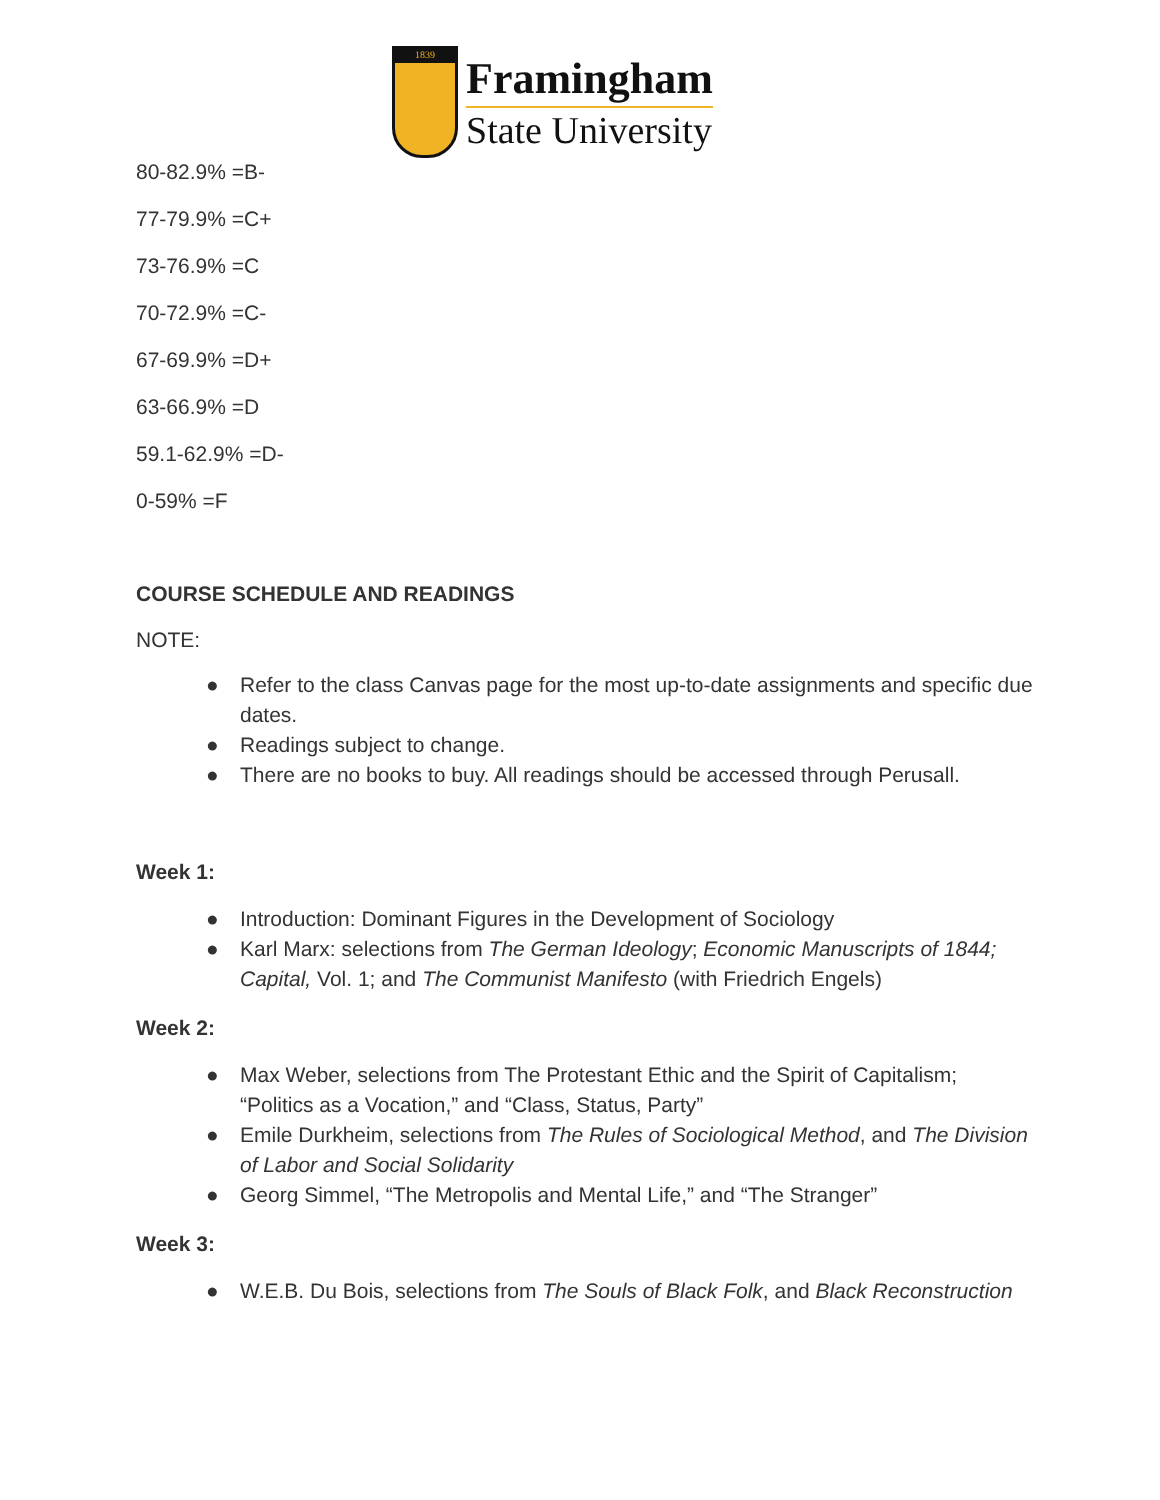1839
Framingham
State University
80-82.9% =B-
77-79.9% =C+
73-76.9% =C
70-72.9% =C-
67-69.9% =D+
63-66.9% =D
59.1-62.9% =D-
0-59% =F
COURSE SCHEDULE AND READINGS
NOTE:
● Refer to the class Canvas page for the most up-to-date assignments and specific due dates.
● Readings subject to change.
● There are no books to buy. All readings should be accessed through Perusall.
Week 1:
● Introduction: Dominant Figures in the Development of Sociology
● Karl Marx: selections from The German Ideology; Economic Manuscripts of 1844; Capital, Vol. 1; and The Communist Manifesto (with Friedrich Engels)
Week 2:
● Max Weber, selections from The Protestant Ethic and the Spirit of Capitalism; “Politics as a Vocation,” and “Class, Status, Party”
● Emile Durkheim, selections from The Rules of Sociological Method, and The Division of Labor and Social Solidarity
● Georg Simmel, “The Metropolis and Mental Life,” and “The Stranger”
Week 3:
● W.E.B. Du Bois, selections from The Souls of Black Folk, and Black Reconstruction